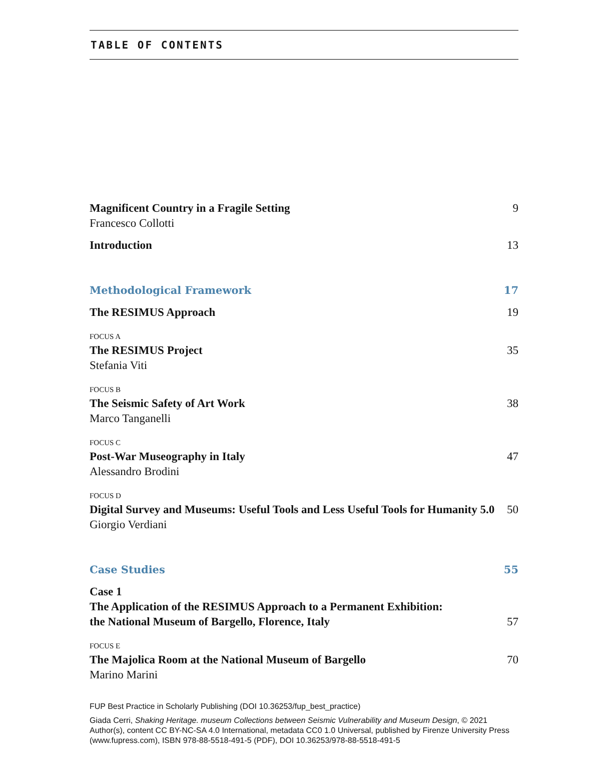TABLE OF CONTENTS
Magnificent Country in a Fragile Setting 9
Francesco Collotti
Introduction 13
Methodological Framework 17
The RESIMUS Approach 19
FOCUS A
The RESIMUS Project 35
Stefania Viti
FOCUS B
The Seismic Safety of Art Work 38
Marco Tanganelli
FOCUS C
Post-War Museography in Italy 47
Alessandro Brodini
FOCUS D
Digital Survey and Museums: Useful Tools and Less Useful Tools for Humanity 5.0 50
Giorgio Verdiani
Case Studies 55
Case 1
The Application of the RESIMUS Approach to a Permanent Exhibition:
the National Museum of Bargello, Florence, Italy 57
FOCUS E
The Majolica Room at the National Museum of Bargello 70
Marino Marini
FUP Best Practice in Scholarly Publishing (DOI 10.36253/fup_best_practice)
Giada Cerri, Shaking Heritage. museum Collections between Seismic Vulnerability and Museum Design, © 2021 Author(s), content CC BY-NC-SA 4.0 International, metadata CC0 1.0 Universal, published by Firenze University Press (www.fupress.com), ISBN 978-88-5518-491-5 (PDF), DOI 10.36253/978-88-5518-491-5